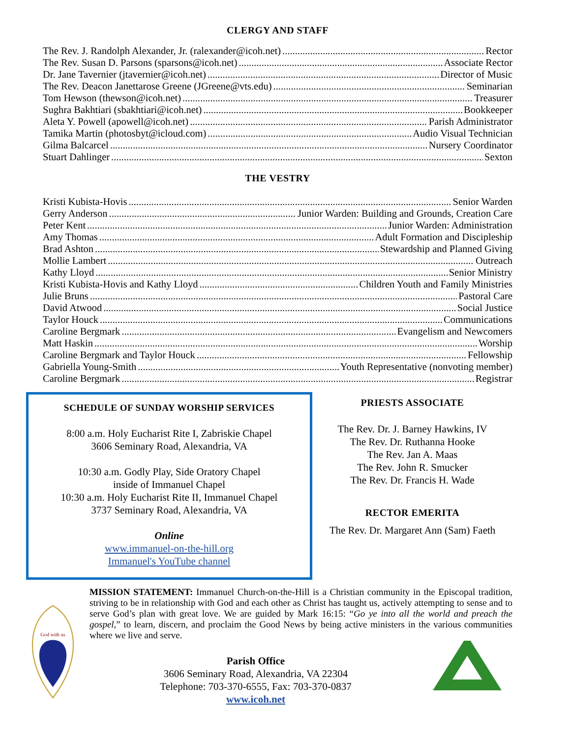CLERGY AND STAFF
The Rev. J. Randolph Alexander, Jr. (ralexander@icoh.net) Rector
The Rev. Susan D. Parsons (sparsons@icoh.net) Associate Rector
Dr. Jane Tavernier (jtavernier@icoh.net) Director of Music
The Rev. Deacon Janettarose Greene (JGreene@vts.edu) Seminarian
Tom Hewson (thewson@icoh.net) Treasurer
Sughra Bakhtiari (sbakhtiari@icoh.net) Bookkeeper
Aleta Y. Powell (apowell@icoh.net) Parish Administrator
Tamika Martin (photosbyt@icloud.com) Audio Visual Technician
Gilma Balcarcel Nursery Coordinator
Stuart Dahlinger Sexton
THE VESTRY
Kristi Kubista-Hovis Senior Warden
Gerry Anderson Junior Warden: Building and Grounds, Creation Care
Peter Kent Junior Warden: Administration
Amy Thomas Adult Formation and Discipleship
Brad Ashton Stewardship and Planned Giving
Mollie Lambert Outreach
Kathy Lloyd Senior Ministry
Kristi Kubista-Hovis and Kathy Lloyd Children Youth and Family Ministries
Julie Bruns Pastoral Care
David Atwood Social Justice
Taylor Houck Communications
Caroline Bergmark Evangelism and Newcomers
Matt Haskin Worship
Caroline Bergmark and Taylor Houck Fellowship
Gabriella Young-Smith Youth Representative (nonvoting member)
Caroline Bergmark Registrar
SCHEDULE OF SUNDAY WORSHIP SERVICES
8:00 a.m. Holy Eucharist Rite I, Zabriskie Chapel
3606 Seminary Road, Alexandria, VA
10:30 a.m. Godly Play, Side Oratory Chapel
inside of Immanuel Chapel
10:30 a.m. Holy Eucharist Rite II, Immanuel Chapel
3737 Seminary Road, Alexandria, VA
Online
www.immanuel-on-the-hill.org
Immanuel's YouTube channel
PRIESTS ASSOCIATE
The Rev. Dr. J. Barney Hawkins, IV
The Rev. Dr. Ruthanna Hooke
The Rev. Jan A. Maas
The Rev. John R. Smucker
The Rev. Dr. Francis H. Wade
RECTOR EMERITA
The Rev. Dr. Margaret Ann (Sam) Faeth
God with us
MISSION STATEMENT: Immanuel Church-on-the-Hill is a Christian community in the Episcopal tradition, striving to be in relationship with God and each other as Christ has taught us, actively attempting to sense and to serve God’s plan with great love. We are guided by Mark 16:15: “Go ye into all the world and preach the gospel,” to learn, discern, and proclaim the Good News by being active ministers in the various communities where we live and serve.
Parish Office
3606 Seminary Road, Alexandria, VA 22304
Telephone: 703-370-6555, Fax: 703-370-0837
www.icoh.net